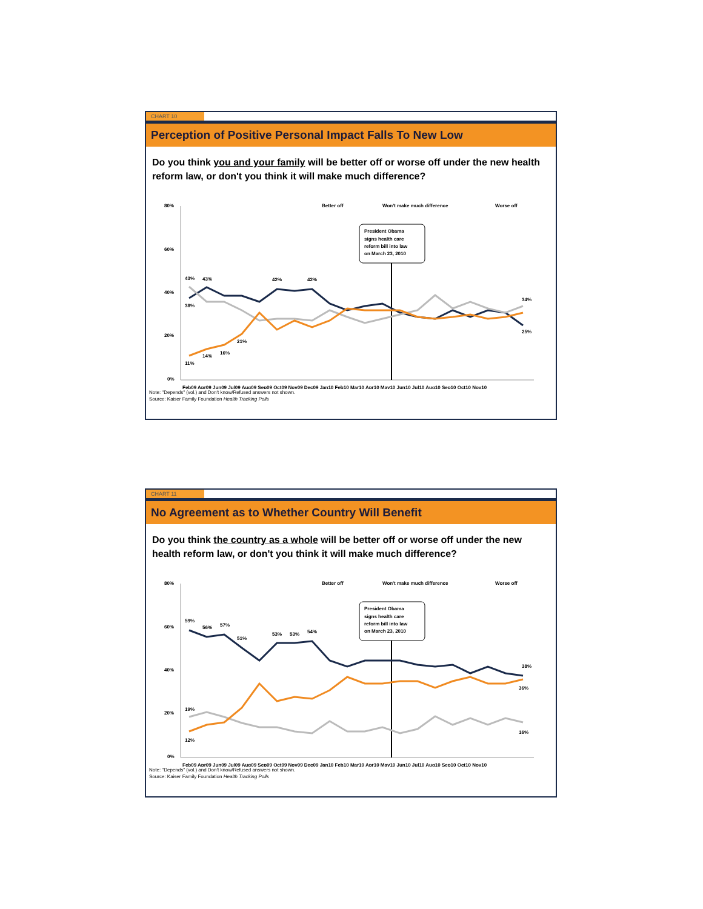CHART 10
Perception of Positive Personal Impact Falls To New Low
Do you think you and your family will be better off or worse off under the new health reform law, or don't you think it will make much difference?
80%
60%
40%
20%
0%
Better off
Won't make much difference
Worse off
President Obama
signs health care
reform bill into law
on March 23, 2010
Feb09 Apr09 Jun09 Jul09 Aug09 Sep09 Oct09 Nov09 Dec09 Jan10 Feb10 Mar10 Apr10 May10 Jun10 Jul10 Aug10 Sep10 Oct10 Nov10
43%
43%
38%
11%
14%
16%
21%
42%
42%
34%
25%
Note: "Depends" (vol.) and Don't know/Refused answers not shown.
Source: Kaiser Family Foundation Health Tracking Polls
CHART 11
No Agreement as to Whether Country Will Benefit
Do you think the country as a whole will be better off or worse off under the new health reform law, or don't you think it will make much difference?
80%
60%
40%
20%
0%
Better off
Won't make much difference
Worse off
President Obama
signs health care
reform bill into law
on March 23, 2010
Feb09 Apr09 Jun09 Jul09 Aug09 Sep09 Oct09 Nov09 Dec09 Jan10 Feb10 Mar10 Apr10 May10 Jun10 Jul10 Aug10 Sep10 Oct10 Nov10
59%
56%
57%
51%
19%
12%
53%
53%
54%
38%
36%
16%
Note: "Depends" (vol.) and Don't know/Refused answers not shown.
Source: Kaiser Family Foundation Health Tracking Polls